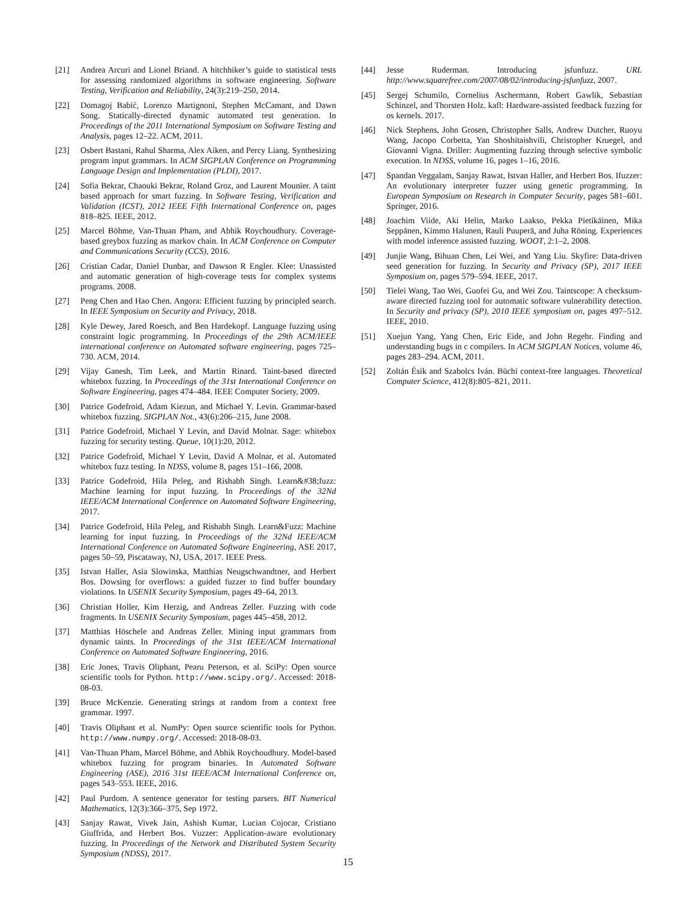[21] Andrea Arcuri and Lionel Briand. A hitchhiker’s guide to statistical tests for assessing randomized algorithms in software engineering. Software Testing, Verification and Reliability, 24(3):219–250, 2014.
[22] Domagoj Babić, Lorenzo Martignoni, Stephen McCamant, and Dawn Song. Statically-directed dynamic automated test generation. In Proceedings of the 2011 International Symposium on Software Testing and Analysis, pages 12–22. ACM, 2011.
[23] Osbert Bastani, Rahul Sharma, Alex Aiken, and Percy Liang. Synthesizing program input grammars. In ACM SIGPLAN Conference on Programming Language Design and Implementation (PLDI), 2017.
[24] Sofia Bekrar, Chaouki Bekrar, Roland Groz, and Laurent Mounier. A taint based approach for smart fuzzing. In Software Testing, Verification and Validation (ICST), 2012 IEEE Fifth International Conference on, pages 818–825. IEEE, 2012.
[25] Marcel Böhme, Van-Thuan Pham, and Abhik Roychoudhury. Coverage-based greybox fuzzing as markov chain. In ACM Conference on Computer and Communications Security (CCS), 2016.
[26] Cristian Cadar, Daniel Dunbar, and Dawson R Engler. Klee: Unassisted and automatic generation of high-coverage tests for complex systems programs. 2008.
[27] Peng Chen and Hao Chen. Angora: Efficient fuzzing by principled search. In IEEE Symposium on Security and Privacy, 2018.
[28] Kyle Dewey, Jared Roesch, and Ben Hardekopf. Language fuzzing using constraint logic programming. In Proceedings of the 29th ACM/IEEE international conference on Automated software engineering, pages 725–730. ACM, 2014.
[29] Vijay Ganesh, Tim Leek, and Martin Rinard. Taint-based directed whitebox fuzzing. In Proceedings of the 31st International Conference on Software Engineering, pages 474–484. IEEE Computer Society, 2009.
[30] Patrice Godefroid, Adam Kiezun, and Michael Y. Levin. Grammar-based whitebox fuzzing. SIGPLAN Not., 43(6):206–215, June 2008.
[31] Patrice Godefroid, Michael Y Levin, and David Molnar. Sage: whitebox fuzzing for security testing. Queue, 10(1):20, 2012.
[32] Patrice Godefroid, Michael Y Levin, David A Molnar, et al. Automated whitebox fuzz testing. In NDSS, volume 8, pages 151–166, 2008.
[33] Patrice Godefroid, Hila Peleg, and Rishabh Singh. Learn&#38;fuzz: Machine learning for input fuzzing. In Proceedings of the 32Nd IEEE/ACM International Conference on Automated Software Engineering, 2017.
[34] Patrice Godefroid, Hila Peleg, and Rishabh Singh. Learn&Fuzz: Machine learning for input fuzzing. In Proceedings of the 32Nd IEEE/ACM International Conference on Automated Software Engineering, ASE 2017, pages 50–59, Piscataway, NJ, USA, 2017. IEEE Press.
[35] Istvan Haller, Asia Slowinska, Matthias Neugschwandtner, and Herbert Bos. Dowsing for overflows: a guided fuzzer to find buffer boundary violations. In USENIX Security Symposium, pages 49–64, 2013.
[36] Christian Holler, Kim Herzig, and Andreas Zeller. Fuzzing with code fragments. In USENIX Security Symposium, pages 445–458, 2012.
[37] Matthias Höschele and Andreas Zeller. Mining input grammars from dynamic taints. In Proceedings of the 31st IEEE/ACM International Conference on Automated Software Engineering, 2016.
[38] Eric Jones, Travis Oliphant, Pearu Peterson, et al. SciPy: Open source scientific tools for Python. http://www.scipy.org/. Accessed: 2018-08-03.
[39] Bruce McKenzie. Generating strings at random from a context free grammar. 1997.
[40] Travis Oliphant et al. NumPy: Open source scientific tools for Python. http://www.numpy.org/. Accessed: 2018-08-03.
[41] Van-Thuan Pham, Marcel Böhme, and Abhik Roychoudhury. Model-based whitebox fuzzing for program binaries. In Automated Software Engineering (ASE), 2016 31st IEEE/ACM International Conference on, pages 543–553. IEEE, 2016.
[42] Paul Purdom. A sentence generator for testing parsers. BIT Numerical Mathematics, 12(3):366–375, Sep 1972.
[43] Sanjay Rawat, Vivek Jain, Ashish Kumar, Lucian Cojocar, Cristiano Giuffrida, and Herbert Bos. Vuzzer: Application-aware evolutionary fuzzing. In Proceedings of the Network and Distributed System Security Symposium (NDSS), 2017.
[44] Jesse Ruderman. Introducing jsfunfuzz. URL http://www.squarefree.com/2007/08/02/introducing-jsfunfuzz, 2007.
[45] Sergej Schumilo, Cornelius Aschermann, Robert Gawlik, Sebastian Schinzel, and Thorsten Holz. kafl: Hardware-assisted feedback fuzzing for os kernels. 2017.
[46] Nick Stephens, John Grosen, Christopher Salls, Andrew Dutcher, Ruoyu Wang, Jacopo Corbetta, Yan Shoshitaishvili, Christopher Kruegel, and Giovanni Vigna. Driller: Augmenting fuzzing through selective symbolic execution. In NDSS, volume 16, pages 1–16, 2016.
[47] Spandan Veggalam, Sanjay Rawat, Istvan Haller, and Herbert Bos. Ifuzzer: An evolutionary interpreter fuzzer using genetic programming. In European Symposium on Research in Computer Security, pages 581–601. Springer, 2016.
[48] Joachim Viide, Aki Helin, Marko Laakso, Pekka Pietikäinen, Mika Seppänen, Kimmo Halunen, Rauli Puuperä, and Juha Röning. Experiences with model inference assisted fuzzing. WOOT, 2:1–2, 2008.
[49] Junjie Wang, Bihuan Chen, Lei Wei, and Yang Liu. Skyfire: Data-driven seed generation for fuzzing. In Security and Privacy (SP), 2017 IEEE Symposium on, pages 579–594. IEEE, 2017.
[50] Tielei Wang, Tao Wei, Guofei Gu, and Wei Zou. Taintscope: A checksum-aware directed fuzzing tool for automatic software vulnerability detection. In Security and privacy (SP), 2010 IEEE symposium on, pages 497–512. IEEE, 2010.
[51] Xuejun Yang, Yang Chen, Eric Eide, and John Regehr. Finding and understanding bugs in c compilers. In ACM SIGPLAN Notices, volume 46, pages 283–294. ACM, 2011.
[52] Zoltán Ésik and Szabolcs Iván. Büchi context-free languages. Theoretical Computer Science, 412(8):805–821, 2011.
15